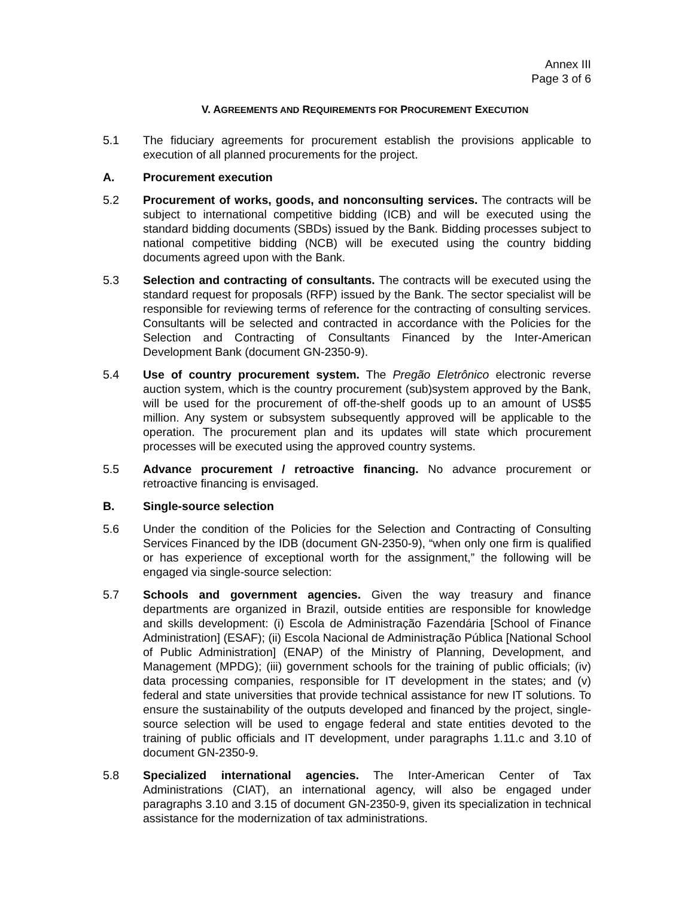Annex III
Page 3 of 6
V. AGREEMENTS AND REQUIREMENTS FOR PROCUREMENT EXECUTION
5.1 The fiduciary agreements for procurement establish the provisions applicable to execution of all planned procurements for the project.
A. Procurement execution
5.2 Procurement of works, goods, and nonconsulting services. The contracts will be subject to international competitive bidding (ICB) and will be executed using the standard bidding documents (SBDs) issued by the Bank. Bidding processes subject to national competitive bidding (NCB) will be executed using the country bidding documents agreed upon with the Bank.
5.3 Selection and contracting of consultants. The contracts will be executed using the standard request for proposals (RFP) issued by the Bank. The sector specialist will be responsible for reviewing terms of reference for the contracting of consulting services. Consultants will be selected and contracted in accordance with the Policies for the Selection and Contracting of Consultants Financed by the Inter-American Development Bank (document GN-2350-9).
5.4 Use of country procurement system. The Pregão Eletrônico electronic reverse auction system, which is the country procurement (sub)system approved by the Bank, will be used for the procurement of off-the-shelf goods up to an amount of US$5 million. Any system or subsystem subsequently approved will be applicable to the operation. The procurement plan and its updates will state which procurement processes will be executed using the approved country systems.
5.5 Advance procurement / retroactive financing. No advance procurement or retroactive financing is envisaged.
B. Single-source selection
5.6 Under the condition of the Policies for the Selection and Contracting of Consulting Services Financed by the IDB (document GN-2350-9), “when only one firm is qualified or has experience of exceptional worth for the assignment,” the following will be engaged via single-source selection:
5.7 Schools and government agencies. Given the way treasury and finance departments are organized in Brazil, outside entities are responsible for knowledge and skills development: (i) Escola de Administração Fazendária [School of Finance Administration] (ESAF); (ii) Escola Nacional de Administração Pública [National School of Public Administration] (ENAP) of the Ministry of Planning, Development, and Management (MPDG); (iii) government schools for the training of public officials; (iv) data processing companies, responsible for IT development in the states; and (v) federal and state universities that provide technical assistance for new IT solutions. To ensure the sustainability of the outputs developed and financed by the project, single-source selection will be used to engage federal and state entities devoted to the training of public officials and IT development, under paragraphs 1.11.c and 3.10 of document GN-2350-9.
5.8 Specialized international agencies. The Inter-American Center of Tax Administrations (CIAT), an international agency, will also be engaged under paragraphs 3.10 and 3.15 of document GN-2350-9, given its specialization in technical assistance for the modernization of tax administrations.